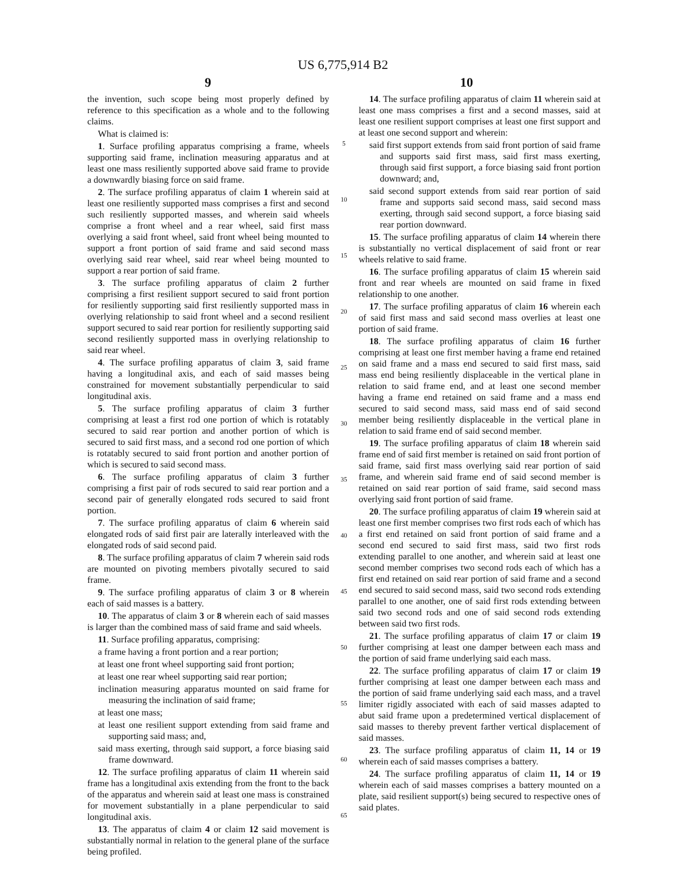US 6,775,914 B2
9 10
the invention, such scope being most properly defined by reference to this specification as a whole and to the following claims.
What is claimed is:
1. Surface profiling apparatus comprising a frame, wheels supporting said frame, inclination measuring apparatus and at least one mass resiliently supported above said frame to provide a downwardly biasing force on said frame.
2. The surface profiling apparatus of claim 1 wherein said at least one resiliently supported mass comprises a first and second such resiliently supported masses, and wherein said wheels comprise a front wheel and a rear wheel, said first mass overlying a said front wheel, said front wheel being mounted to support a front portion of said frame and said second mass overlying said rear wheel, said rear wheel being mounted to support a rear portion of said frame.
3. The surface profiling apparatus of claim 2 further comprising a first resilient support secured to said front portion for resiliently supporting said first resiliently supported mass in overlying relationship to said front wheel and a second resilient support secured to said rear portion for resiliently supporting said second resiliently supported mass in overlying relationship to said rear wheel.
4. The surface profiling apparatus of claim 3, said frame having a longitudinal axis, and each of said masses being constrained for movement substantially perpendicular to said longitudinal axis.
5. The surface profiling apparatus of claim 3 further comprising at least a first rod one portion of which is rotatably secured to said rear portion and another portion of which is secured to said first mass, and a second rod one portion of which is rotatably secured to said front portion and another portion of which is secured to said second mass.
6. The surface profiling apparatus of claim 3 further comprising a first pair of rods secured to said rear portion and a second pair of generally elongated rods secured to said front portion.
7. The surface profiling apparatus of claim 6 wherein said elongated rods of said first pair are laterally interleaved with the elongated rods of said second paid.
8. The surface profiling apparatus of claim 7 wherein said rods are mounted on pivoting members pivotally secured to said frame.
9. The surface profiling apparatus of claim 3 or 8 wherein each of said masses is a battery.
10. The apparatus of claim 3 or 8 wherein each of said masses is larger than the combined mass of said frame and said wheels.
11. Surface profiling apparatus, comprising:
a frame having a front portion and a rear portion;
at least one front wheel supporting said front portion;
at least one rear wheel supporting said rear portion;
inclination measuring apparatus mounted on said frame for measuring the inclination of said frame;
at least one mass;
at least one resilient support extending from said frame and supporting said mass; and,
said mass exerting, through said support, a force biasing said frame downward.
12. The surface profiling apparatus of claim 11 wherein said frame has a longitudinal axis extending from the front to the back of the apparatus and wherein said at least one mass is constrained for movement substantially in a plane perpendicular to said longitudinal axis.
13. The apparatus of claim 4 or claim 12 said movement is substantially normal in relation to the general plane of the surface being profiled.
5
10
15
20
25
30
35
40
45
50
55
60
65
14. The surface profiling apparatus of claim 11 wherein said at least one mass comprises a first and a second masses, said at least one resilient support comprises at least one first support and at least one second support and wherein:
said first support extends from said front portion of said frame and supports said first mass, said first mass exerting, through said first support, a force biasing said front portion downward; and,
said second support extends from said rear portion of said frame and supports said second mass, said second mass exerting, through said second support, a force biasing said rear portion downward.
15. The surface profiling apparatus of claim 14 wherein there is substantially no vertical displacement of said front or rear wheels relative to said frame.
16. The surface profiling apparatus of claim 15 wherein said front and rear wheels are mounted on said frame in fixed relationship to one another.
17. The surface profiling apparatus of claim 16 wherein each of said first mass and said second mass overlies at least one portion of said frame.
18. The surface profiling apparatus of claim 16 further comprising at least one first member having a frame end retained on said frame and a mass end secured to said first mass, said mass end being resiliently displaceable in the vertical plane in relation to said frame end, and at least one second member having a frame end retained on said frame and a mass end secured to said second mass, said mass end of said second member being resiliently displaceable in the vertical plane in relation to said frame end of said second member.
19. The surface profiling apparatus of claim 18 wherein said frame end of said first member is retained on said front portion of said frame, said first mass overlying said rear portion of said frame, and wherein said frame end of said second member is retained on said rear portion of said frame, said second mass overlying said front portion of said frame.
20. The surface profiling apparatus of claim 19 wherein said at least one first member comprises two first rods each of which has a first end retained on said front portion of said frame and a second end secured to said first mass, said two first rods extending parallel to one another, and wherein said at least one second member comprises two second rods each of which has a first end retained on said rear portion of said frame and a second end secured to said second mass, said two second rods extending parallel to one another, one of said first rods extending between said two second rods and one of said second rods extending between said two first rods.
21. The surface profiling apparatus of claim 17 or claim 19 further comprising at least one damper between each mass and the portion of said frame underlying said each mass.
22. The surface profiling apparatus of claim 17 or claim 19 further comprising at least one damper between each mass and the portion of said frame underlying said each mass, and a travel limiter rigidly associated with each of said masses adapted to abut said frame upon a predetermined vertical displacement of said masses to thereby prevent farther vertical displacement of said masses.
23. The surface profiling apparatus of claim 11, 14 or 19 wherein each of said masses comprises a battery.
24. The surface profiling apparatus of claim 11, 14 or 19 wherein each of said masses comprises a battery mounted on a plate, said resilient support(s) being secured to respective ones of said plates.